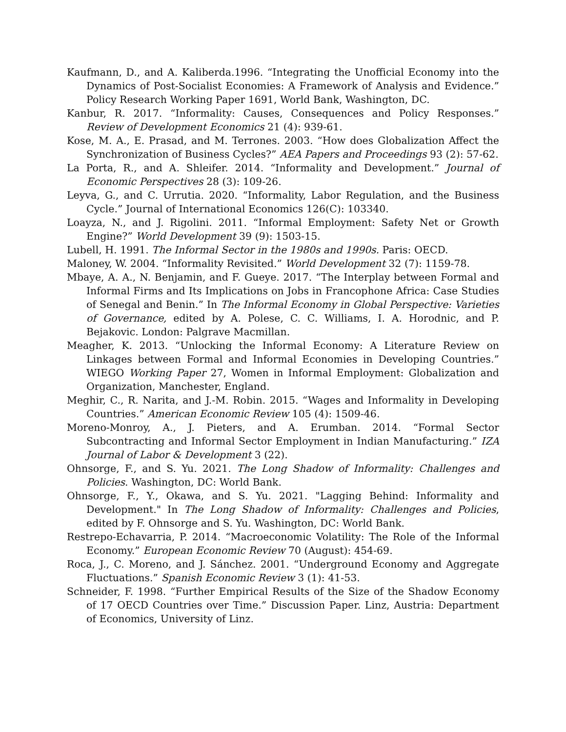Kaufmann, D., and A. Kaliberda.1996. “Integrating the Unofficial Economy into the Dynamics of Post-Socialist Economies: A Framework of Analysis and Evidence.” Policy Research Working Paper 1691, World Bank, Washington, DC.
Kanbur, R. 2017. “Informality: Causes, Consequences and Policy Responses.” Review of Development Economics 21 (4): 939-61.
Kose, M. A., E. Prasad, and M. Terrones. 2003. “How does Globalization Affect the Synchronization of Business Cycles?” AEA Papers and Proceedings 93 (2): 57-62.
La Porta, R., and A. Shleifer. 2014. “Informality and Development.” Journal of Economic Perspectives 28 (3): 109-26.
Leyva, G., and C. Urrutia. 2020. “Informality, Labor Regulation, and the Business Cycle.” Journal of International Economics 126(C): 103340.
Loayza, N., and J. Rigolini. 2011. “Informal Employment: Safety Net or Growth Engine?” World Development 39 (9): 1503-15.
Lubell, H. 1991. The Informal Sector in the 1980s and 1990s. Paris: OECD.
Maloney, W. 2004. “Informality Revisited.” World Development 32 (7): 1159-78.
Mbaye, A. A., N. Benjamin, and F. Gueye. 2017. “The Interplay between Formal and Informal Firms and Its Implications on Jobs in Francophone Africa: Case Studies of Senegal and Benin.” In The Informal Economy in Global Perspective: Varieties of Governance, edited by A. Polese, C. C. Williams, I. A. Horodnic, and P. Bejakovic. London: Palgrave Macmillan.
Meagher, K. 2013. “Unlocking the Informal Economy: A Literature Review on Linkages between Formal and Informal Economies in Developing Countries.” WIEGO Working Paper 27, Women in Informal Employment: Globalization and Organization, Manchester, England.
Meghir, C., R. Narita, and J.-M. Robin. 2015. “Wages and Informality in Developing Countries.” American Economic Review 105 (4): 1509-46.
Moreno-Monroy, A., J. Pieters, and A. Erumban. 2014. “Formal Sector Subcontracting and Informal Sector Employment in Indian Manufacturing.” IZA Journal of Labor & Development 3 (22).
Ohnsorge, F., and S. Yu. 2021. The Long Shadow of Informality: Challenges and Policies. Washington, DC: World Bank.
Ohnsorge, F., Y., Okawa, and S. Yu. 2021. "Lagging Behind: Informality and Development." In The Long Shadow of Informality: Challenges and Policies, edited by F. Ohnsorge and S. Yu. Washington, DC: World Bank.
Restrepo-Echavarria, P. 2014. “Macroeconomic Volatility: The Role of the Informal Economy.” European Economic Review 70 (August): 454-69.
Roca, J., C. Moreno, and J. Sánchez. 2001. “Underground Economy and Aggregate Fluctuations.” Spanish Economic Review 3 (1): 41-53.
Schneider, F. 1998. “Further Empirical Results of the Size of the Shadow Economy of 17 OECD Countries over Time.” Discussion Paper. Linz, Austria: Department of Economics, University of Linz.